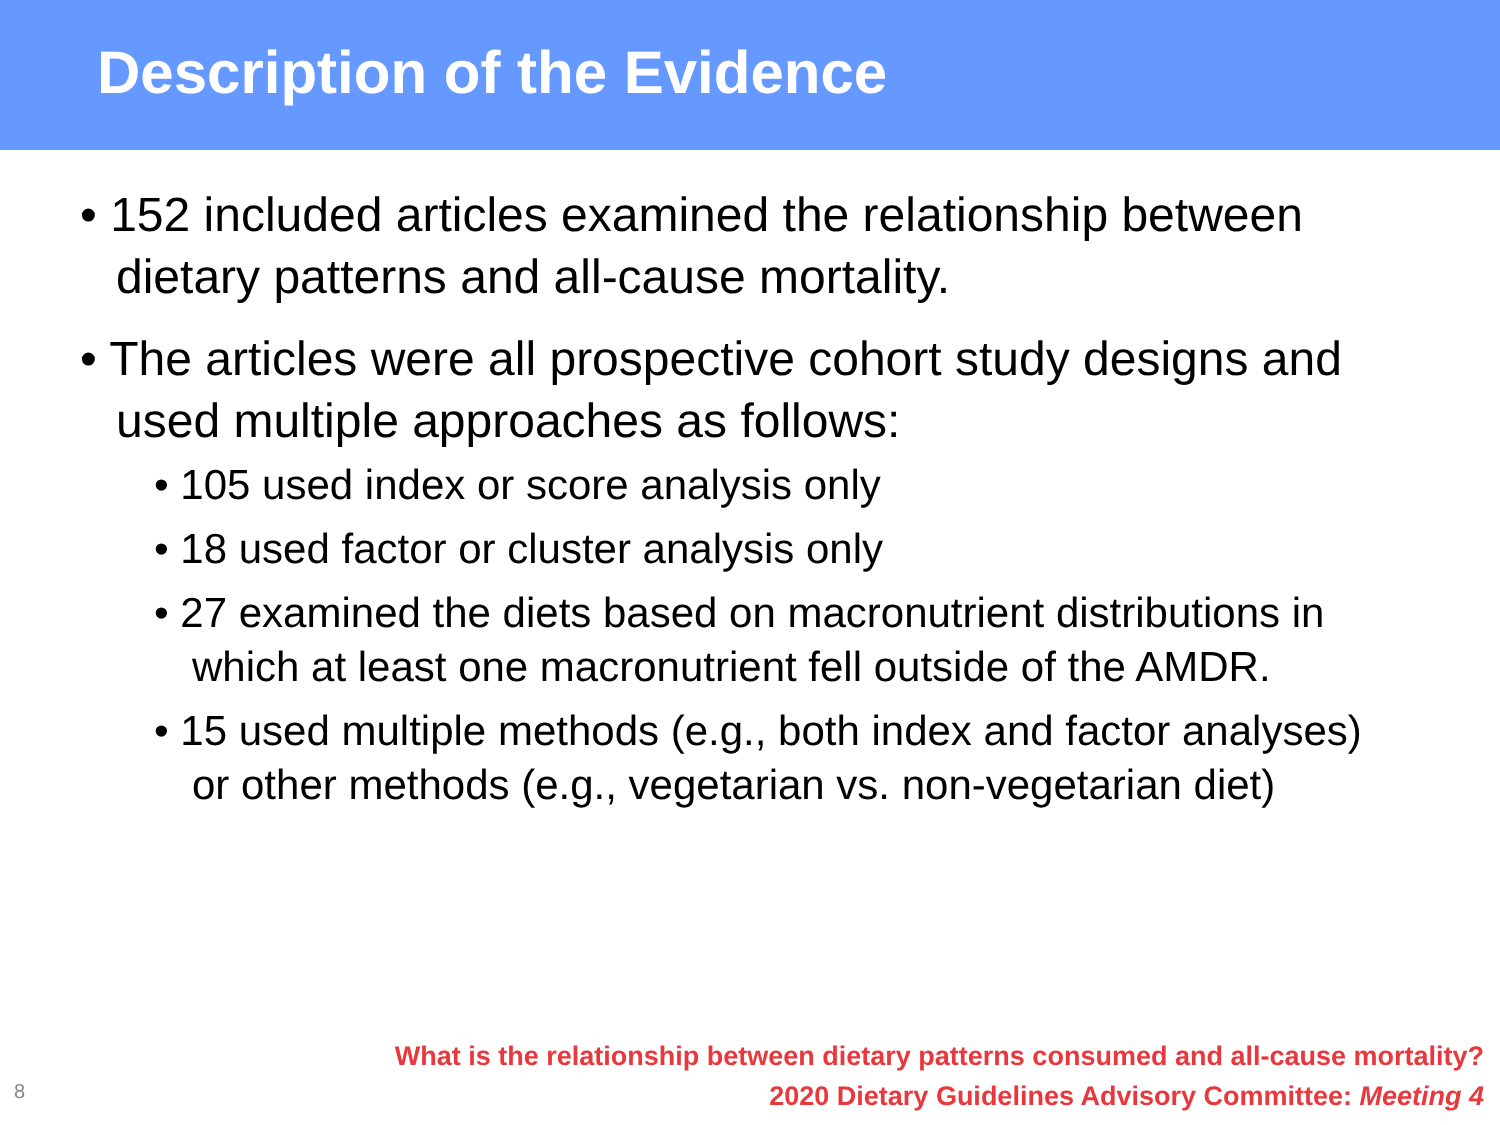Description of the Evidence
• 152 included articles examined the relationship between dietary patterns and all-cause mortality.
• The articles were all prospective cohort study designs and used multiple approaches as follows:
• 105 used index or score analysis only
• 18 used factor or cluster analysis only
• 27 examined the diets based on macronutrient distributions in which at least one macronutrient fell outside of the AMDR.
• 15 used multiple methods (e.g., both index and factor analyses) or other methods (e.g., vegetarian vs. non-vegetarian diet)
What is the relationship between dietary patterns consumed and all-cause mortality?
2020 Dietary Guidelines Advisory Committee: Meeting 4
8